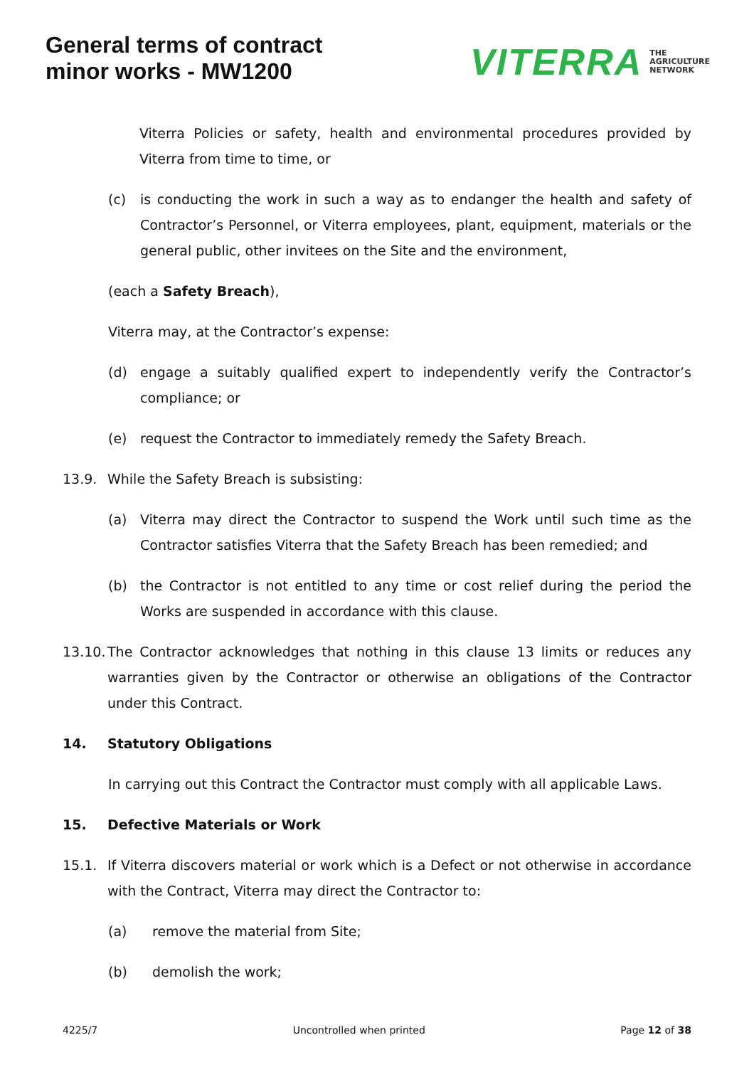General terms of contract
minor works - MW1200
VITERRA THE
AGRICULTURE
NETWORK
Viterra Policies or safety, health and environmental procedures provided by Viterra from time to time, or
(c) is conducting the work in such a way as to endanger the health and safety of Contractor’s Personnel, or Viterra employees, plant, equipment, materials or the general public, other invitees on the Site and the environment,
(each a Safety Breach),
Viterra may, at the Contractor’s expense:
(d) engage a suitably qualified expert to independently verify the Contractor’s compliance; or
(e) request the Contractor to immediately remedy the Safety Breach.
13.9. While the Safety Breach is subsisting:
(a) Viterra may direct the Contractor to suspend the Work until such time as the Contractor satisfies Viterra that the Safety Breach has been remedied; and
(b) the Contractor is not entitled to any time or cost relief during the period the Works are suspended in accordance with this clause.
13.10. The Contractor acknowledges that nothing in this clause 13 limits or reduces any warranties given by the Contractor or otherwise an obligations of the Contractor under this Contract.
14. Statutory Obligations
In carrying out this Contract the Contractor must comply with all applicable Laws.
15. Defective Materials or Work
15.1. If Viterra discovers material or work which is a Defect or not otherwise in accordance with the Contract, Viterra may direct the Contractor to:
(a) remove the material from Site;
(b) demolish the work;
4225/7 Uncontrolled when printed Page 12 of 38